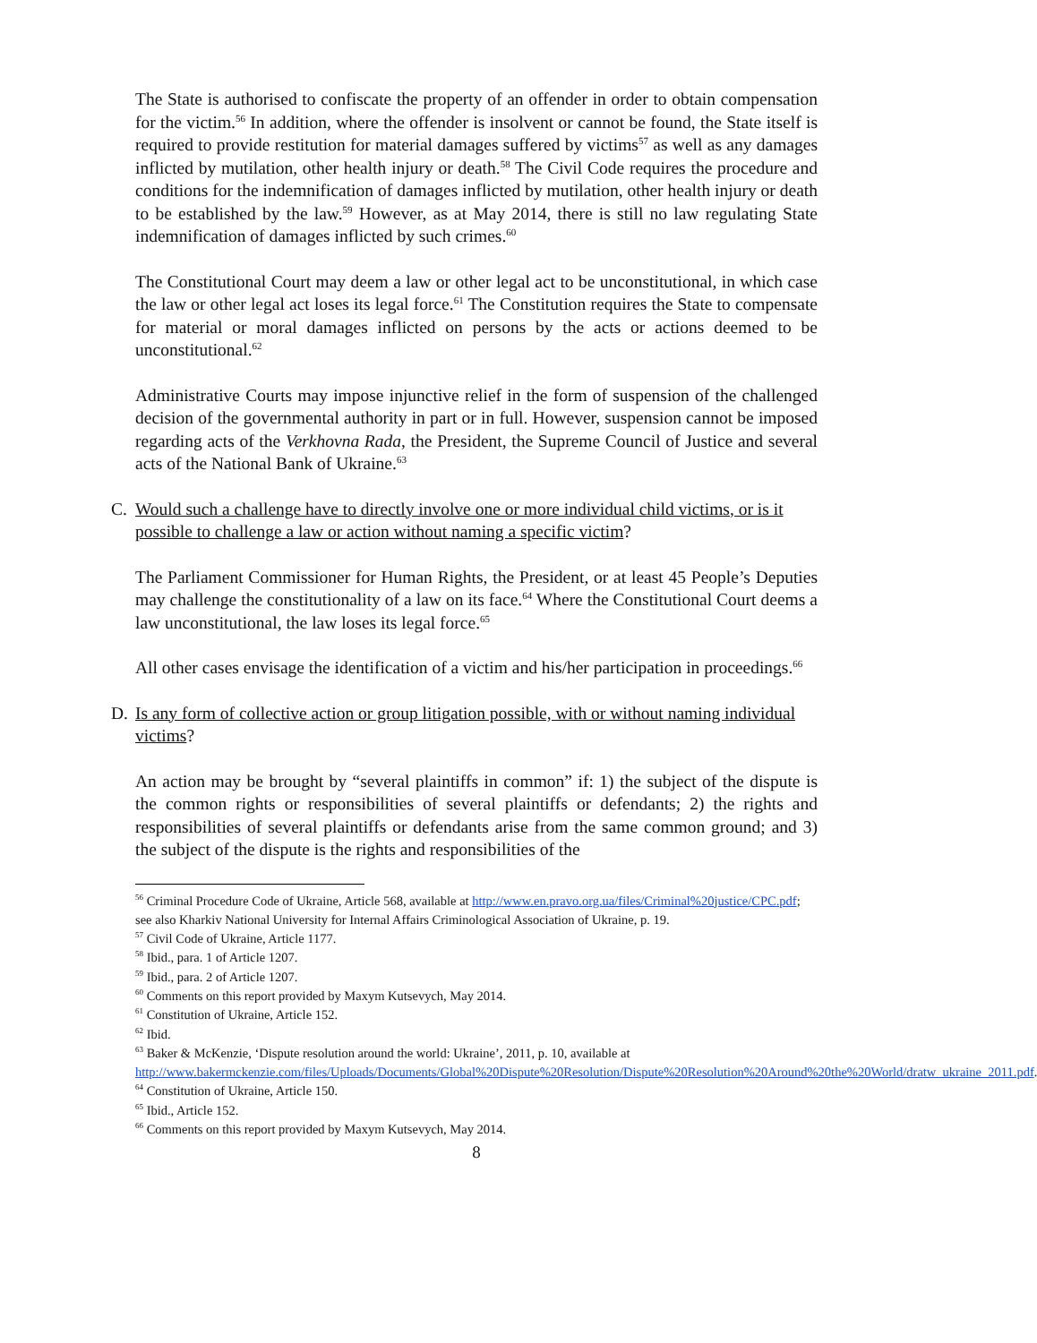The State is authorised to confiscate the property of an offender in order to obtain compensation for the victim.<sup>56</sup> In addition, where the offender is insolvent or cannot be found, the State itself is required to provide restitution for material damages suffered by victims<sup>57</sup> as well as any damages inflicted by mutilation, other health injury or death.<sup>58</sup> The Civil Code requires the procedure and conditions for the indemnification of damages inflicted by mutilation, other health injury or death to be established by the law.<sup>59</sup> However, as at May 2014, there is still no law regulating State indemnification of damages inflicted by such crimes.<sup>60</sup>
The Constitutional Court may deem a law or other legal act to be unconstitutional, in which case the law or other legal act loses its legal force.<sup>61</sup> The Constitution requires the State to compensate for material or moral damages inflicted on persons by the acts or actions deemed to be unconstitutional.<sup>62</sup>
Administrative Courts may impose injunctive relief in the form of suspension of the challenged decision of the governmental authority in part or in full. However, suspension cannot be imposed regarding acts of the Verkhovna Rada, the President, the Supreme Council of Justice and several acts of the National Bank of Ukraine.<sup>63</sup>
C. Would such a challenge have to directly involve one or more individual child victims, or is it possible to challenge a law or action without naming a specific victim?
The Parliament Commissioner for Human Rights, the President, or at least 45 People’s Deputies may challenge the constitutionality of a law on its face.<sup>64</sup> Where the Constitutional Court deems a law unconstitutional, the law loses its legal force.<sup>65</sup>
All other cases envisage the identification of a victim and his/her participation in proceedings.<sup>66</sup>
D. Is any form of collective action or group litigation possible, with or without naming individual victims?
An action may be brought by “several plaintiffs in common” if: 1) the subject of the dispute is the common rights or responsibilities of several plaintiffs or defendants; 2) the rights and responsibilities of several plaintiffs or defendants arise from the same common ground; and 3) the subject of the dispute is the rights and responsibilities of the
<sup>56</sup> Criminal Procedure Code of Ukraine, Article 568, available at http://www.en.pravo.org.ua/files/Criminal%20justice/CPC.pdf; see also Kharkiv National University for Internal Affairs Criminological Association of Ukraine, p. 19.
<sup>57</sup> Civil Code of Ukraine, Article 1177.
<sup>58</sup> Ibid., para. 1 of Article 1207.
<sup>59</sup> Ibid., para. 2 of Article 1207.
<sup>60</sup> Comments on this report provided by Maxym Kutsevych, May 2014.
<sup>61</sup> Constitution of Ukraine, Article 152.
<sup>62</sup> Ibid.
<sup>63</sup> Baker & McKenzie, ‘Dispute resolution around the world: Ukraine’, 2011, p. 10, available at http://www.bakermckenzie.com/files/Uploads/Documents/Global%20Dispute%20Resolution/Dispute%20Resolution%20Around%20the%20World/dratw_ukraine_2011.pdf.
<sup>64</sup> Constitution of Ukraine, Article 150.
<sup>65</sup> Ibid., Article 152.
<sup>66</sup> Comments on this report provided by Maxym Kutsevych, May 2014.
8